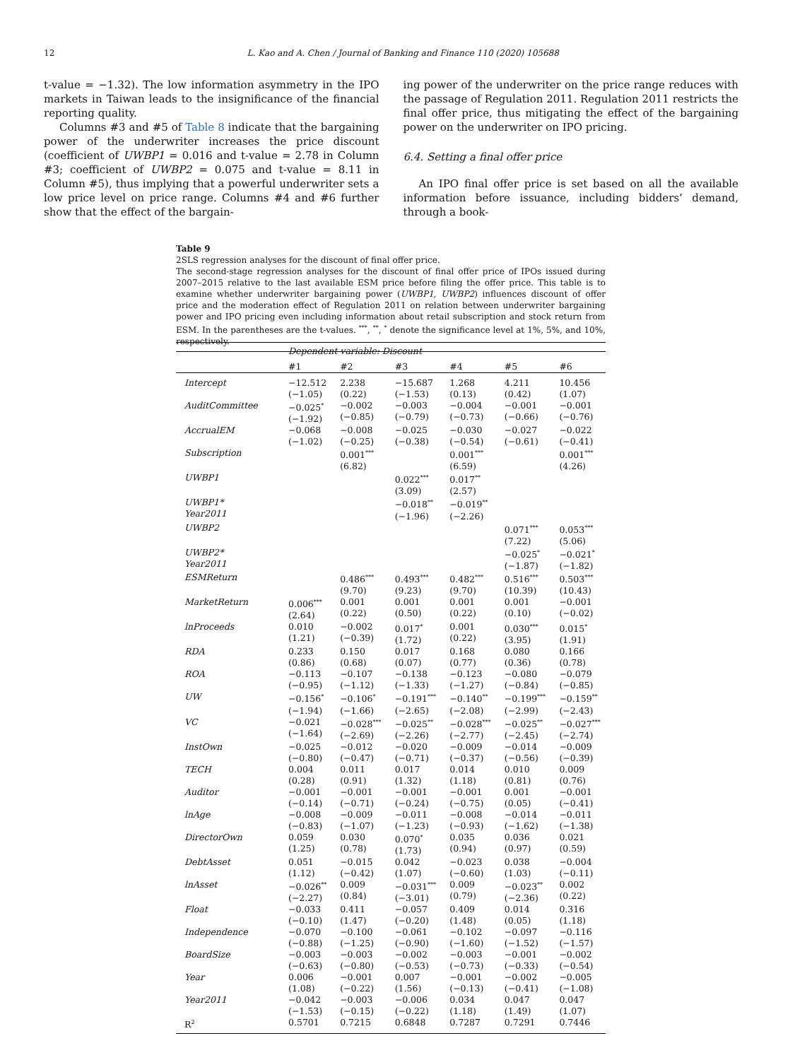12 L. Kao and A. Chen / Journal of Banking and Finance 110 (2020) 105688
t-value = −1.32). The low information asymmetry in the IPO markets in Taiwan leads to the insignificance of the financial reporting quality.
Columns #3 and #5 of Table 8 indicate that the bargaining power of the underwriter increases the price discount (coefficient of UWBP1 = 0.016 and t-value = 2.78 in Column #3; coefficient of UWBP2 = 0.075 and t-value = 8.11 in Column #5), thus implying that a powerful underwriter sets a low price level on price range. Columns #4 and #6 further show that the effect of the bargain-
ing power of the underwriter on the price range reduces with the passage of Regulation 2011. Regulation 2011 restricts the final offer price, thus mitigating the effect of the bargaining power on the underwriter on IPO pricing.
6.4. Setting a final offer price
An IPO final offer price is set based on all the available information before issuance, including bidders’ demand, through a book-
Table 9
2SLS regression analyses for the discount of final offer price.
The second-stage regression analyses for the discount of final offer price of IPOs issued during 2007–2015 relative to the last available ESM price before filing the offer price. This table is to examine whether underwriter bargaining power (UWBP1, UWBP2) influences discount of offer price and the moderation effect of Regulation 2011 on relation between underwriter bargaining power and IPO pricing even including information about retail subscription and stock return from ESM. In the parentheses are the t-values. <sup>***</sup>, <sup>**</sup>, <sup>*</sup> denote the significance level at 1%, 5%, and 10%, respectively.
| | Dependent variable: Discount | | | | | |
| | #1 | #2 | #3 | #4 | #5 | #6 |
| Intercept | −12.512 (−1.05) | 2.238 (0.22) | −15.687 (−1.53) | 1.268 (0.13) | 4.211 (0.42) | 10.456 (1.07) |
| AuditCommittee | −0.025<sup>*</sup> (−1.92) | −0.002 (−0.85) | −0.003 (−0.79) | −0.004 (−0.73) | −0.001 (−0.66) | −0.001 (−0.76) |
| AccrualEM | −0.068 (−1.02) | −0.008 (−0.25) | −0.025 (−0.38) | −0.030 (−0.54) | −0.027 (−0.61) | −0.022 (−0.41) |
| Subscription | | 0.001<sup>***</sup> (6.82) | | 0.001<sup>***</sup> (6.59) | | 0.001<sup>***</sup> (4.26) |
| UWBP1 | | | 0.022<sup>***</sup> (3.09) | 0.017<sup>**</sup> (2.57) | | |
| UWBP1* Year2011 | | | −0.018<sup>**</sup> (−1.96) | −0.019<sup>**</sup> (−2.26) | | |
| UWBP2 | | | | | 0.071<sup>***</sup> (7.22) | 0.053<sup>***</sup> (5.06) |
| UWBP2* Year2011 | | | | | −0.025<sup>*</sup> (−1.87) | −0.021<sup>*</sup> (−1.82) |
| ESMReturn | | 0.486<sup>***</sup> (9.70) | 0.493<sup>***</sup> (9.23) | 0.482<sup>***</sup> (9.70) | 0.516<sup>***</sup> (10.39) | 0.503<sup>***</sup> (10.43) |
| MarketReturn | 0.006<sup>***</sup> (2.64) | 0.001 (0.22) | 0.001 (0.50) | 0.001 (0.22) | 0.001 (0.10) | −0.001 (−0.02) |
| lnProceeds | 0.010 (1.21) | −0.002 (−0.39) | 0.017<sup>*</sup> (1.72) | 0.001 (0.22) | 0.030<sup>***</sup> (3.95) | 0.015<sup>*</sup> (1.91) |
| RDA | 0.233 (0.86) | 0.150 (0.68) | 0.017 (0.07) | 0.168 (0.77) | 0.080 (0.36) | 0.166 (0.78) |
| ROA | −0.113 (−0.95) | −0.107 (−1.12) | −0.138 (−1.33) | −0.123 (−1.27) | −0.080 (−0.84) | −0.079 (−0.85) |
| UW | −0.156<sup>*</sup> (−1.94) | −0.106<sup>*</sup> (−1.66) | −0.191<sup>***</sup> (−2.65) | −0.140<sup>**</sup> (−2.08) | −0.199<sup>***</sup> (−2.99) | −0.159<sup>**</sup> (−2.43) |
| VC | −0.021 (−1.64) | −0.028<sup>***</sup> (−2.69) | −0.025<sup>**</sup> (−2.26) | −0.028<sup>***</sup> (−2.77) | −0.025<sup>**</sup> (−2.45) | −0.027<sup>***</sup> (−2.74) |
| InstOwn | −0.025 (−0.80) | −0.012 (−0.47) | −0.020 (−0.71) | −0.009 (−0.37) | −0.014 (−0.56) | −0.009 (−0.39) |
| TECH | 0.004 (0.28) | 0.011 (0.91) | 0.017 (1.32) | 0.014 (1.18) | 0.010 (0.81) | 0.009 (0.76) |
| Auditor | −0.001 (−0.14) | −0.001 (−0.71) | −0.001 (−0.24) | −0.001 (−0.75) | 0.001 (0.05) | −0.001 (−0.41) |
| lnAge | −0.008 (−0.83) | −0.009 (−1.07) | −0.011 (−1.23) | −0.008 (−0.93) | −0.014 (−1.62) | −0.011 (−1.38) |
| DirectorOwn | 0.059 (1.25) | 0.030 (0.78) | 0.070<sup>*</sup> (1.73) | 0.035 (0.94) | 0.036 (0.97) | 0.021 (0.59) |
| DebtAsset | 0.051 (1.12) | −0.015 (−0.42) | 0.042 (1.07) | −0.023 (−0.60) | 0.038 (1.03) | −0.004 (−0.11) |
| lnAsset | −0.026<sup>**</sup> (−2.27) | 0.009 (0.84) | −0.031<sup>***</sup> (−3.01) | 0.009 (0.79) | −0.023<sup>**</sup> (−2.36) | 0.002 (0.22) |
| Float | −0.033 (−0.10) | 0.411 (1.47) | −0.057 (−0.20) | 0.409 (1.48) | 0.014 (0.05) | 0.316 (1.18) |
| Independence | −0.070 (−0.88) | −0.100 (−1.25) | −0.061 (−0.90) | −0.102 (−1.60) | −0.097 (−1.52) | −0.116 (−1.57) |
| BoardSize | −0.003 (−0.63) | −0.003 (−0.80) | −0.002 (−0.53) | −0.003 (−0.73) | −0.001 (−0.33) | −0.002 (−0.54) |
| Year | 0.006 (1.08) | −0.001 (−0.22) | 0.007 (1.56) | −0.001 (−0.13) | −0.002 (−0.41) | −0.005 (−1.08) |
| Year2011 | −0.042 (−1.53) | −0.003 (−0.15) | −0.006 (−0.22) | 0.034 (1.18) | 0.047 (1.49) | 0.047 (1.07) |
| R<sup>2</sup> | 0.5701 | 0.7215 | 0.6848 | 0.7287 | 0.7291 | 0.7446 |